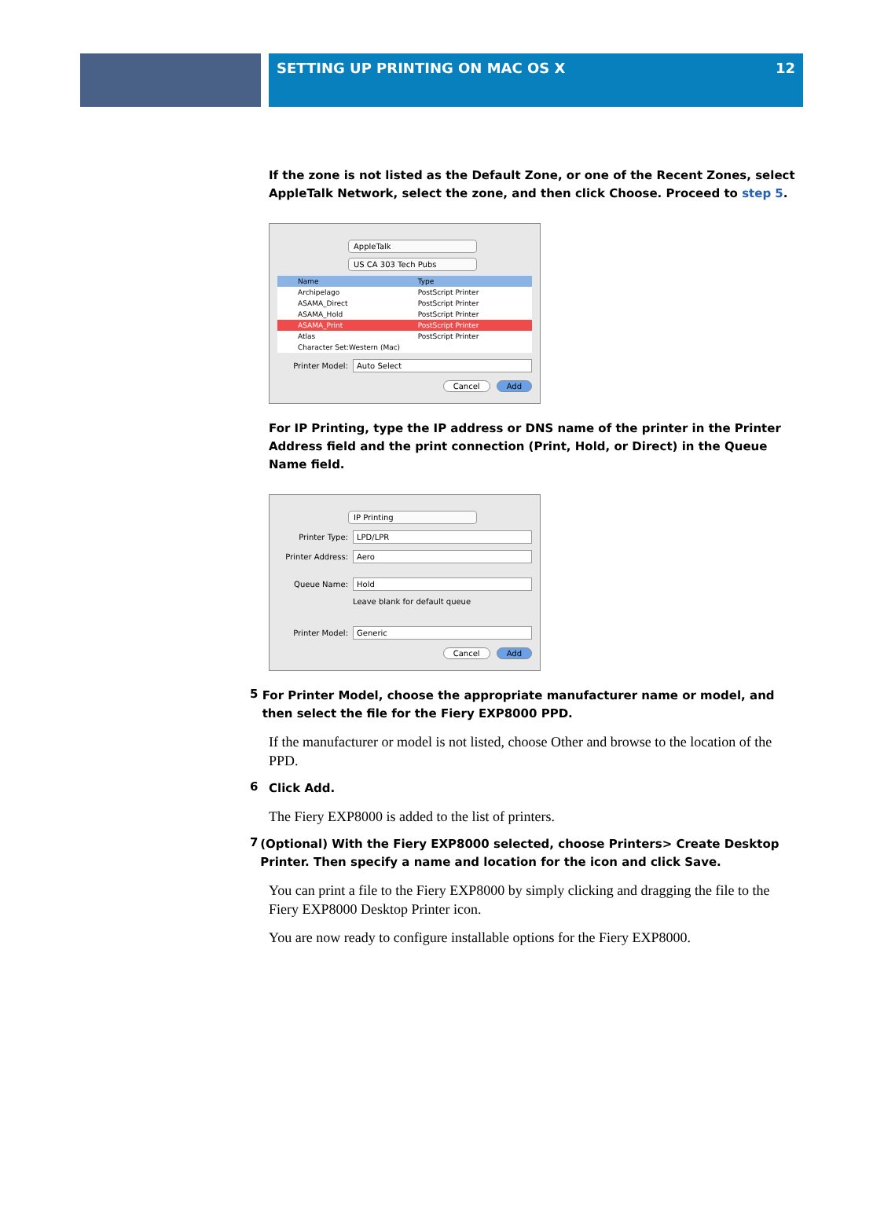SETTING UP PRINTING ON MAC OS X 12
If the zone is not listed as the Default Zone, or one of the Recent Zones, select AppleTalk Network, select the zone, and then click Choose. Proceed to step 5.
AppleTalk
US CA 303 Tech Pubs
| Name | Type |
| --- | --- |
| Archipelago | PostScript Printer |
| ASAMA_Direct | PostScript Printer |
| ASAMA_Hold | PostScript Printer |
| ASAMA_Print | PostScript Printer |
| Atlas | PostScript Printer |
| Character Set:Western (Mac) | |
Printer Model: Auto Select
Cancel Add
For IP Printing, type the IP address or DNS name of the printer in the Printer Address field and the print connection (Print, Hold, or Direct) in the Queue Name field.
IP Printing
Printer Type: LPD/LPR
Printer Address: Aero
Queue Name: Hold
Leave blank for default queue
Printer Model: Generic
Cancel Add
5
For Printer Model, choose the appropriate manufacturer name or model, and then select the file for the Fiery EXP8000 PPD.
If the manufacturer or model is not listed, choose Other and browse to the location of the PPD.
6
Click Add.
The Fiery EXP8000 is added to the list of printers.
7
(Optional) With the Fiery EXP8000 selected, choose Printers> Create Desktop Printer. Then specify a name and location for the icon and click Save.
You can print a file to the Fiery EXP8000 by simply clicking and dragging the file to the Fiery EXP8000 Desktop Printer icon.
You are now ready to configure installable options for the Fiery EXP8000.